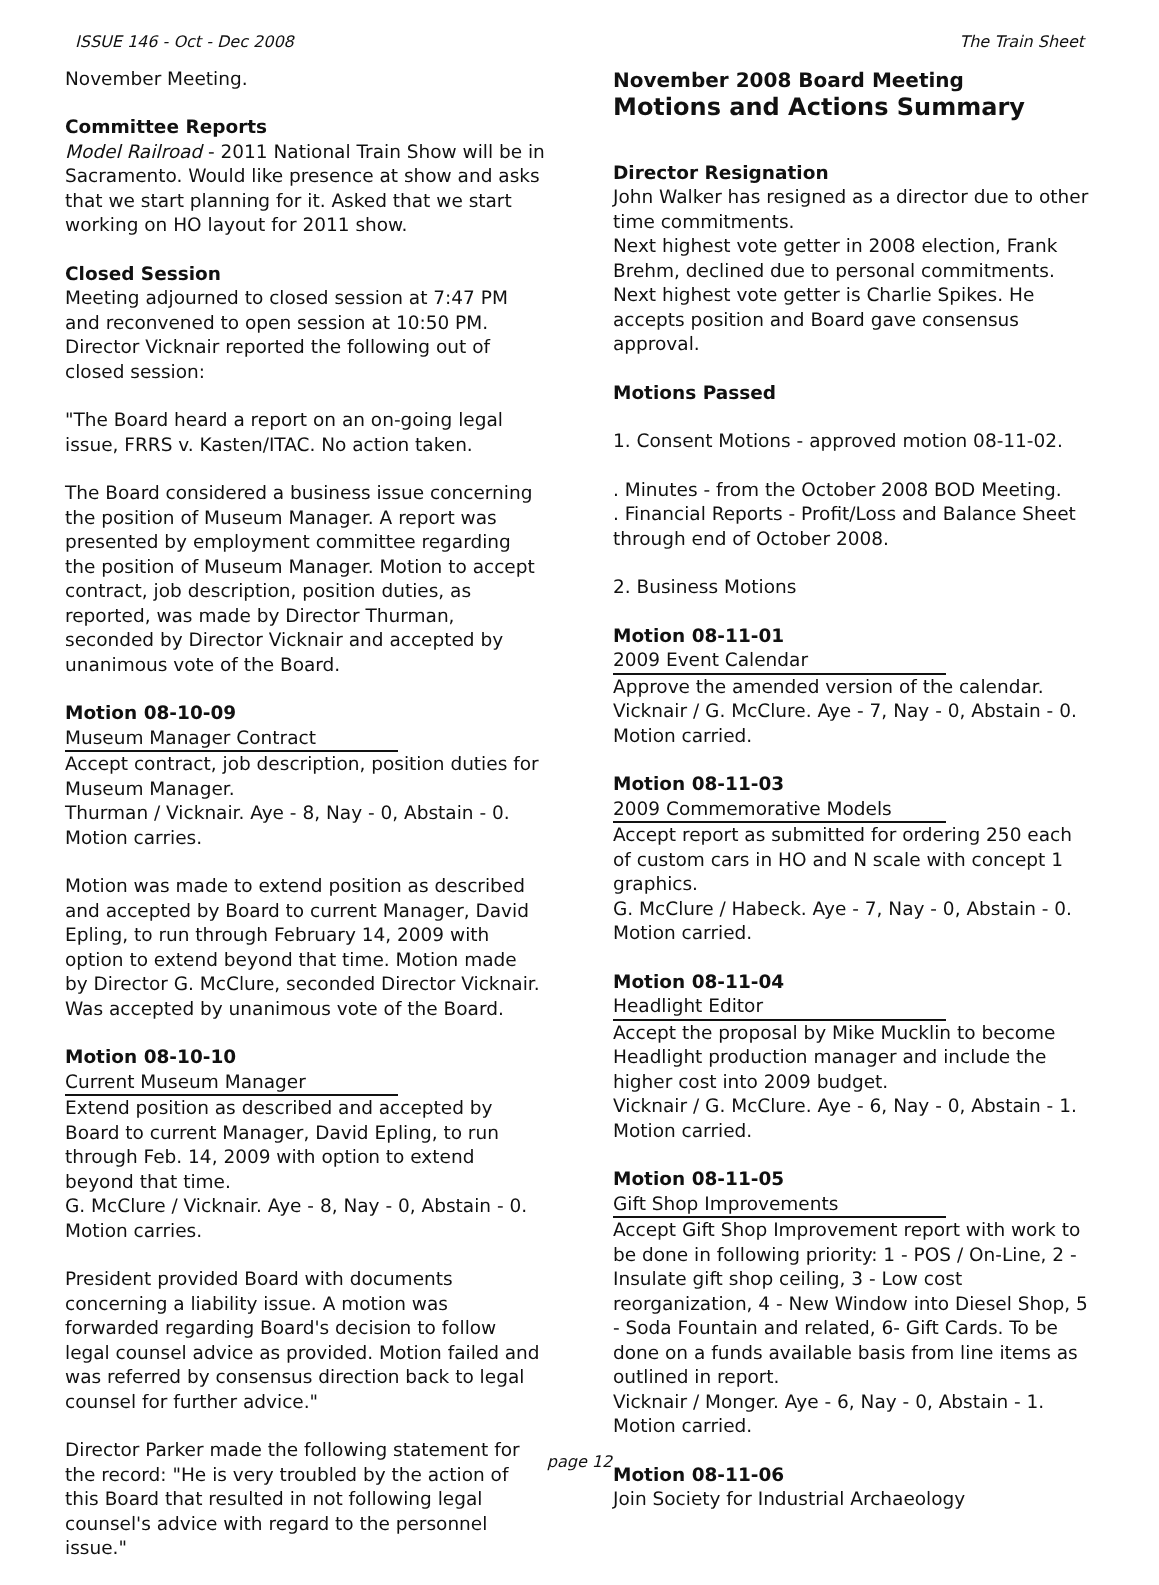ISSUE 146 - Oct - Dec 2008 The Train Sheet
November Meeting.
Committee Reports
Model Railroad - 2011 National Train Show will be in Sacramento. Would like presence at show and asks that we start planning for it. Asked that we start working on HO layout for 2011 show.
Closed Session
Meeting adjourned to closed session at 7:47 PM and reconvened to open session at 10:50 PM. Director Vicknair reported the following out of closed session:
"The Board heard a report on an on-going legal issue, FRRS v. Kasten/ITAC. No action taken.
The Board considered a business issue concerning the position of Museum Manager. A report was presented by employment committee regarding the position of Museum Manager. Motion to accept contract, job description, position duties, as reported, was made by Director Thurman, seconded by Director Vicknair and accepted by unanimous vote of the Board.
Motion 08-10-09
Museum Manager Contract
Accept contract, job description, position duties for Museum Manager.
Thurman / Vicknair. Aye - 8, Nay - 0, Abstain - 0.
Motion carries.
Motion was made to extend position as described and accepted by Board to current Manager, David Epling, to run through February 14, 2009 with option to extend beyond that time. Motion made by Director G. McClure, seconded Director Vicknair. Was accepted by unanimous vote of the Board.
Motion 08-10-10
Current Museum Manager
Extend position as described and accepted by Board to current Manager, David Epling, to run through Feb. 14, 2009 with option to extend beyond that time.
G. McClure / Vicknair. Aye - 8, Nay - 0, Abstain - 0.
Motion carries.
President provided Board with documents concerning a liability issue. A motion was forwarded regarding Board's decision to follow legal counsel advice as provided. Motion failed and was referred by consensus direction back to legal counsel for further advice."
Director Parker made the following statement for the record: "He is very troubled by the action of this Board that resulted in not following legal counsel's advice with regard to the personnel issue."
November 2008 Board Meeting
Motions and Actions Summary
Director Resignation
John Walker has resigned as a director due to other time commitments.
Next highest vote getter in 2008 election, Frank Brehm, declined due to personal commitments.
Next highest vote getter is Charlie Spikes. He accepts position and Board gave consensus approval.
Motions Passed
1. Consent Motions - approved motion 08-11-02.
. Minutes - from the October 2008 BOD Meeting.
. Financial Reports - Profit/Loss and Balance Sheet through end of October 2008.
2. Business Motions
Motion 08-11-01
2009 Event Calendar
Approve the amended version of the calendar.
Vicknair / G. McClure. Aye - 7, Nay - 0, Abstain - 0.
Motion carried.
Motion 08-11-03
2009 Commemorative Models
Accept report as submitted for ordering 250 each of custom cars in HO and N scale with concept 1 graphics.
G. McClure / Habeck. Aye - 7, Nay - 0, Abstain - 0.
Motion carried.
Motion 08-11-04
Headlight Editor
Accept the proposal by Mike Mucklin to become Headlight production manager and include the higher cost into 2009 budget.
Vicknair / G. McClure. Aye - 6, Nay - 0, Abstain - 1.
Motion carried.
Motion 08-11-05
Gift Shop Improvements
Accept Gift Shop Improvement report with work to be done in following priority: 1 - POS / On-Line, 2 - Insulate gift shop ceiling, 3 - Low cost reorganization, 4 - New Window into Diesel Shop, 5 - Soda Fountain and related, 6- Gift Cards. To be done on a funds available basis from line items as outlined in report.
Vicknair / Monger. Aye - 6, Nay - 0, Abstain - 1.
Motion carried.
Motion 08-11-06
Join Society for Industrial Archaeology
page 12